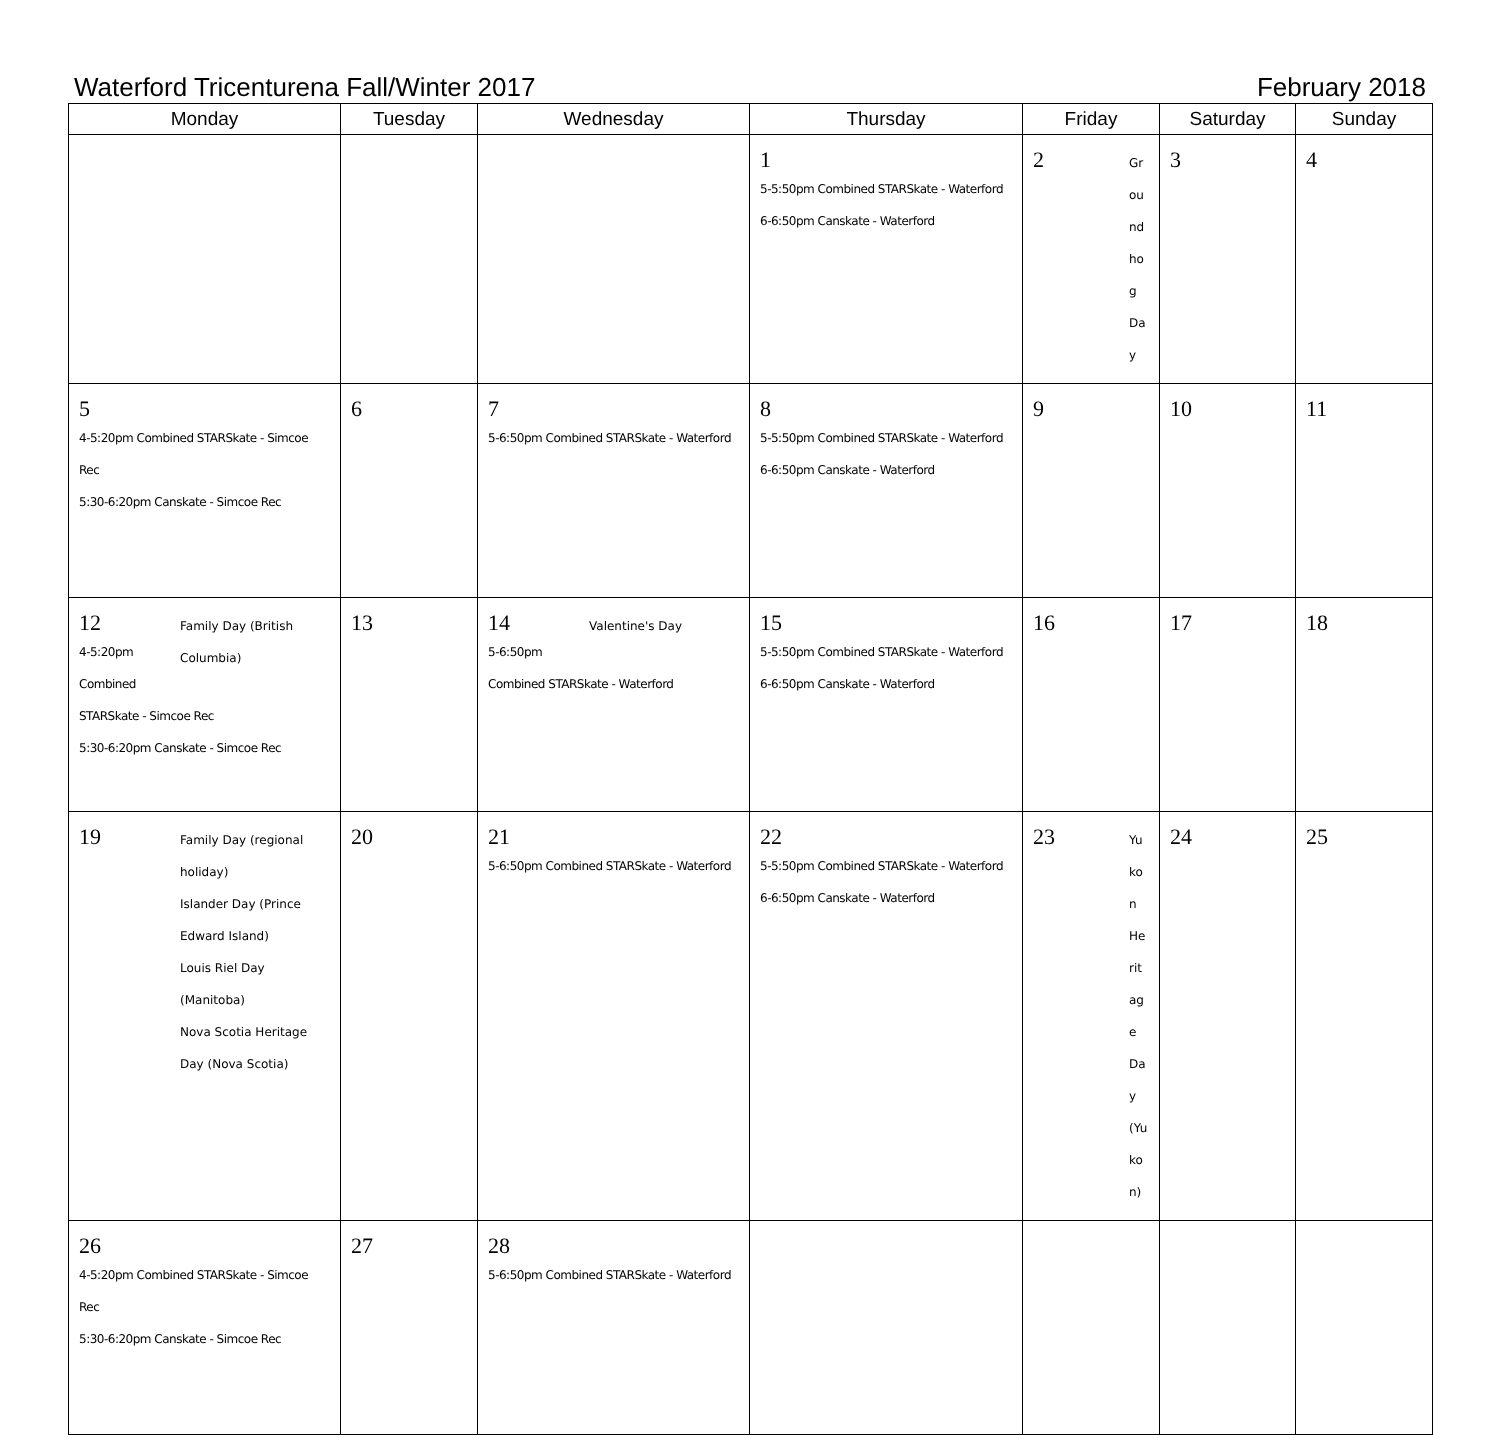Waterford Tricenturena Fall/Winter 2017 February 2018
| Monday | Tuesday | Wednesday | Thursday | Friday | Saturday | Sunday |
| --- | --- | --- | --- | --- | --- | --- |
| | | | 1 5-5:50pm Combined STARSkate - Waterford 6-6:50pm Canskate - Waterford | Groundhog Day 2 | 3 | 4 |
| 5 4-5:20pm Combined STARSkate - Simcoe Rec 5:30-6:20pm Canskate - Simcoe Rec | 6 | 7 5-6:50pm Combined STARSkate - Waterford | 8 5-5:50pm Combined STARSkate - Waterford 6-6:50pm Canskate - Waterford | 9 | 10 | 11 |
| Family Day (British Columbia) 12 4-5:20pm Combined STARSkate - Simcoe Rec 5:30-6:20pm Canskate - Simcoe Rec | 13 | Valentine's Day 14 5-6:50pm Combined STARSkate - Waterford | 15 5-5:50pm Combined STARSkate - Waterford 6-6:50pm Canskate - Waterford | 16 | 17 | 18 |
| Family Day (regional holiday) Islander Day (Prince Edward Island) Louis Riel Day (Manitoba) Nova Scotia Heritage Day (Nova Scotia) 19 | 20 | 21 5-6:50pm Combined STARSkate - Waterford | 22 5-5:50pm Combined STARSkate - Waterford 6-6:50pm Canskate - Waterford | Yukon Heritage Day (Yukon) 23 | 24 | 25 |
| 26 4-5:20pm Combined STARSkate - Simcoe Rec 5:30-6:20pm Canskate - Simcoe Rec | 27 | 28 5-6:50pm Combined STARSkate - Waterford | | | | |